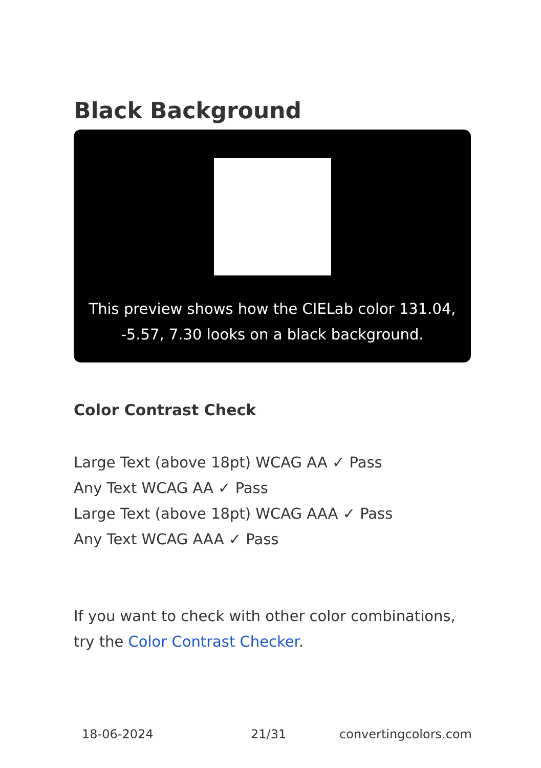Black Background
This preview shows how the CIELab color 131.04, -5.57, 7.30 looks on a black background.
Color Contrast Check
Large Text (above 18pt) WCAG AA ✓ Pass
Any Text WCAG AA ✓ Pass
Large Text (above 18pt) WCAG AAA ✓ Pass
Any Text WCAG AAA ✓ Pass
If you want to check with other color combinations, try the Color Contrast Checker.
18-06-2024 21/31 convertingcolors.com